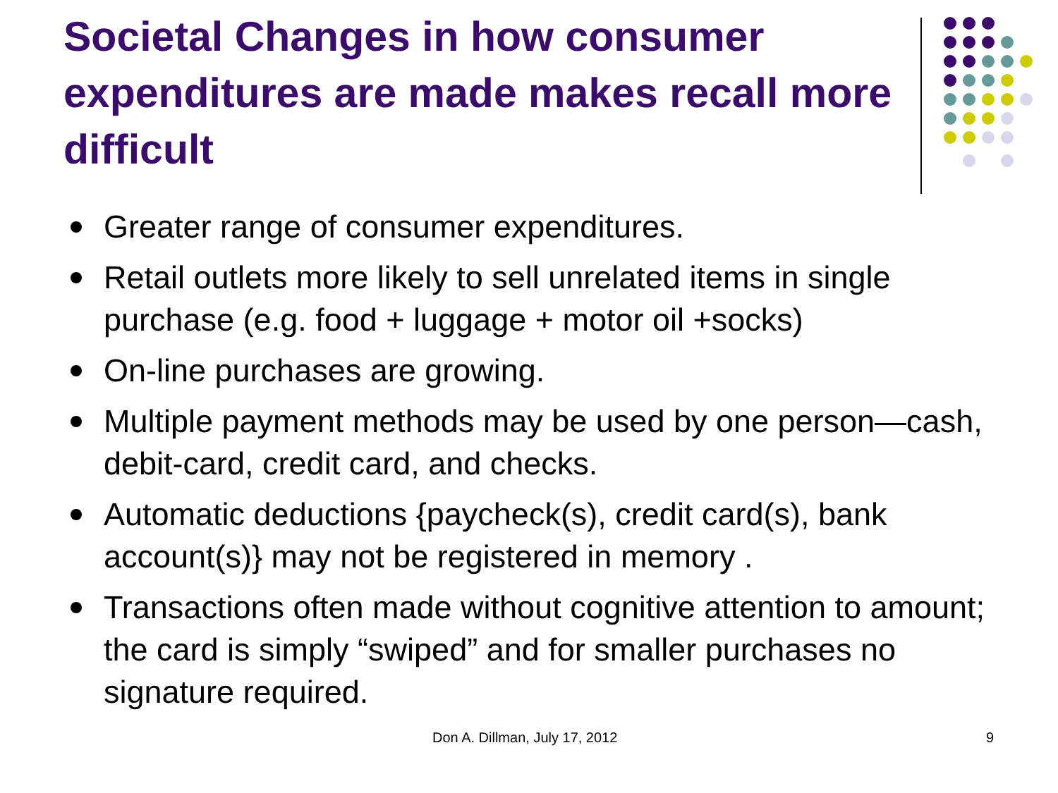Societal Changes in how consumer expenditures are made makes recall more difficult
Greater range of consumer expenditures.
Retail outlets more likely to sell unrelated items in single purchase (e.g. food + luggage + motor oil +socks)
On-line purchases are growing.
Multiple payment methods may be used by one person—cash, debit-card, credit card, and checks.
Automatic deductions {paycheck(s), credit card(s), bank account(s)} may not be registered in memory .
Transactions often made without cognitive attention to amount; the card is simply “swiped” and for smaller purchases no signature required.
Don A. Dillman, July 17, 2012 9